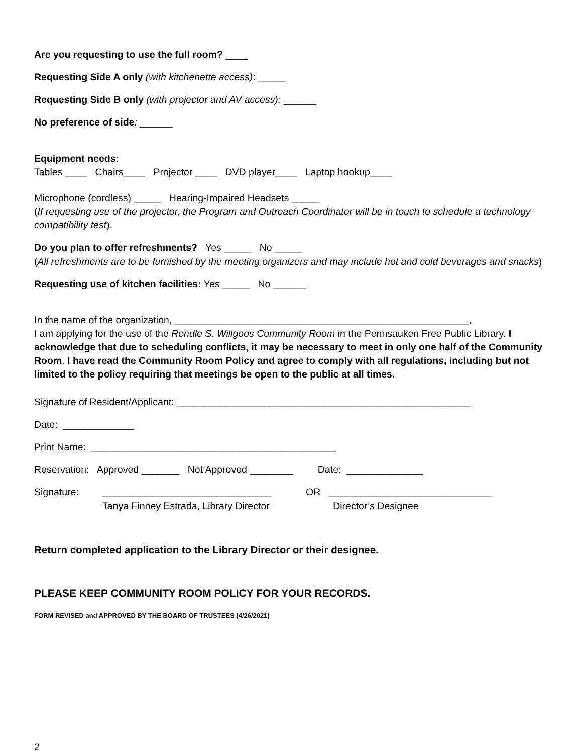Are you requesting to use the full room? ____
Requesting Side A only (with kitchenette access): _____
Requesting Side B only (with projector and AV access): ______
No preference of side: ______
Equipment needs:
Tables ____ Chairs____ Projector ____ DVD player____ Laptop hookup____
Microphone (cordless) _____ Hearing-Impaired Headsets _____
(If requesting use of the projector, the Program and Outreach Coordinator will be in touch to schedule a technology compatibility test).
Do you plan to offer refreshments? Yes _____ No _____
(All refreshments are to be furnished by the meeting organizers and may include hot and cold beverages and snacks)
Requesting use of kitchen facilities: Yes _____ No ______
In the name of the organization, ______________________________________________________,
I am applying for the use of the Rendle S. Willgoos Community Room in the Pennsauken Free Public Library. I acknowledge that due to scheduling conflicts, it may be necessary to meet in only one half of the Community Room. I have read the Community Room Policy and agree to comply with all regulations, including but not limited to the policy requiring that meetings be open to the public at all times.
Signature of Resident/Applicant: ______________________________________________________
Date: _____________
Print Name: _____________________________________________
Reservation: Approved _______ Not Approved ________ Date: ______________
Signature:
_______________________________
Tanya Finney Estrada, Library Director
OR ______________________________
Director’s Designee
Return completed application to the Library Director or their designee.
PLEASE KEEP COMMUNITY ROOM POLICY FOR YOUR RECORDS.
FORM REVISED and APPROVED BY THE BOARD OF TRUSTEES (4/26/2021)
2